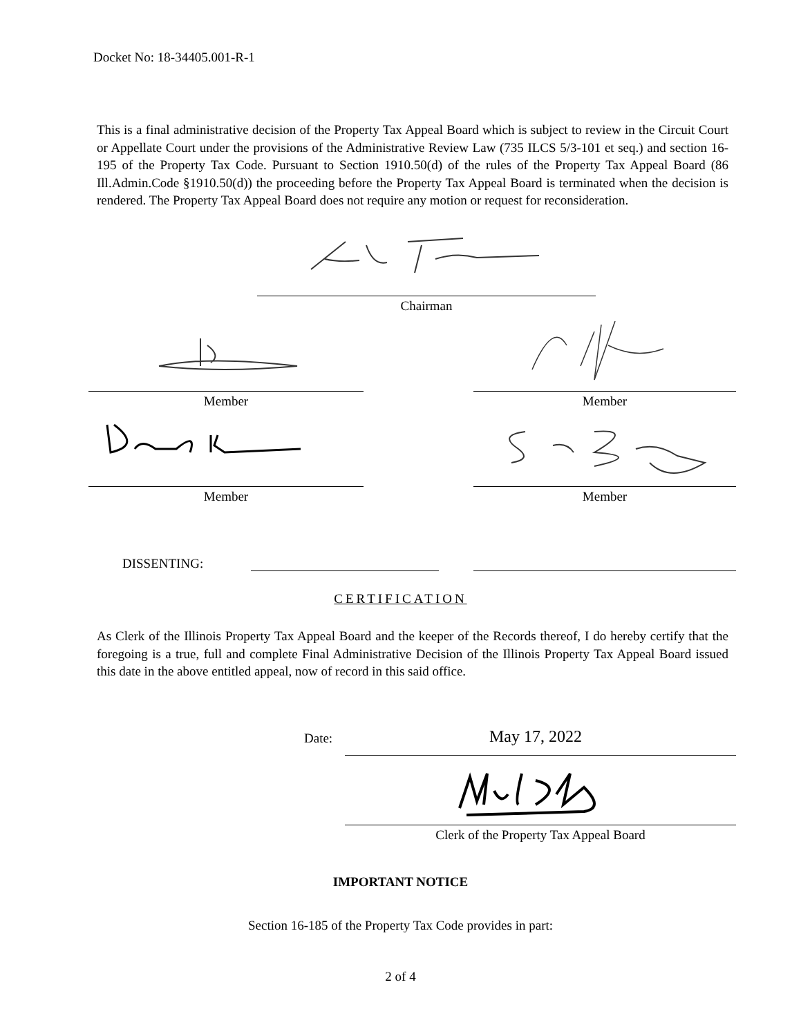Docket No: 18-34405.001-R-1
This is a final administrative decision of the Property Tax Appeal Board which is subject to review in the Circuit Court or Appellate Court under the provisions of the Administrative Review Law (735 ILCS 5/3-101 et seq.) and section 16-195 of the Property Tax Code. Pursuant to Section 1910.50(d) of the rules of the Property Tax Appeal Board (86 Ill.Admin.Code §1910.50(d)) the proceeding before the Property Tax Appeal Board is terminated when the decision is rendered. The Property Tax Appeal Board does not require any motion or request for reconsideration.
Chairman
Member Member
Member Member
DISSENTING:
CERTIFICATION
As Clerk of the Illinois Property Tax Appeal Board and the keeper of the Records thereof, I do hereby certify that the foregoing is a true, full and complete Final Administrative Decision of the Illinois Property Tax Appeal Board issued this date in the above entitled appeal, now of record in this said office.
Date: May 17, 2022
Clerk of the Property Tax Appeal Board
IMPORTANT NOTICE
Section 16-185 of the Property Tax Code provides in part:
2 of 4